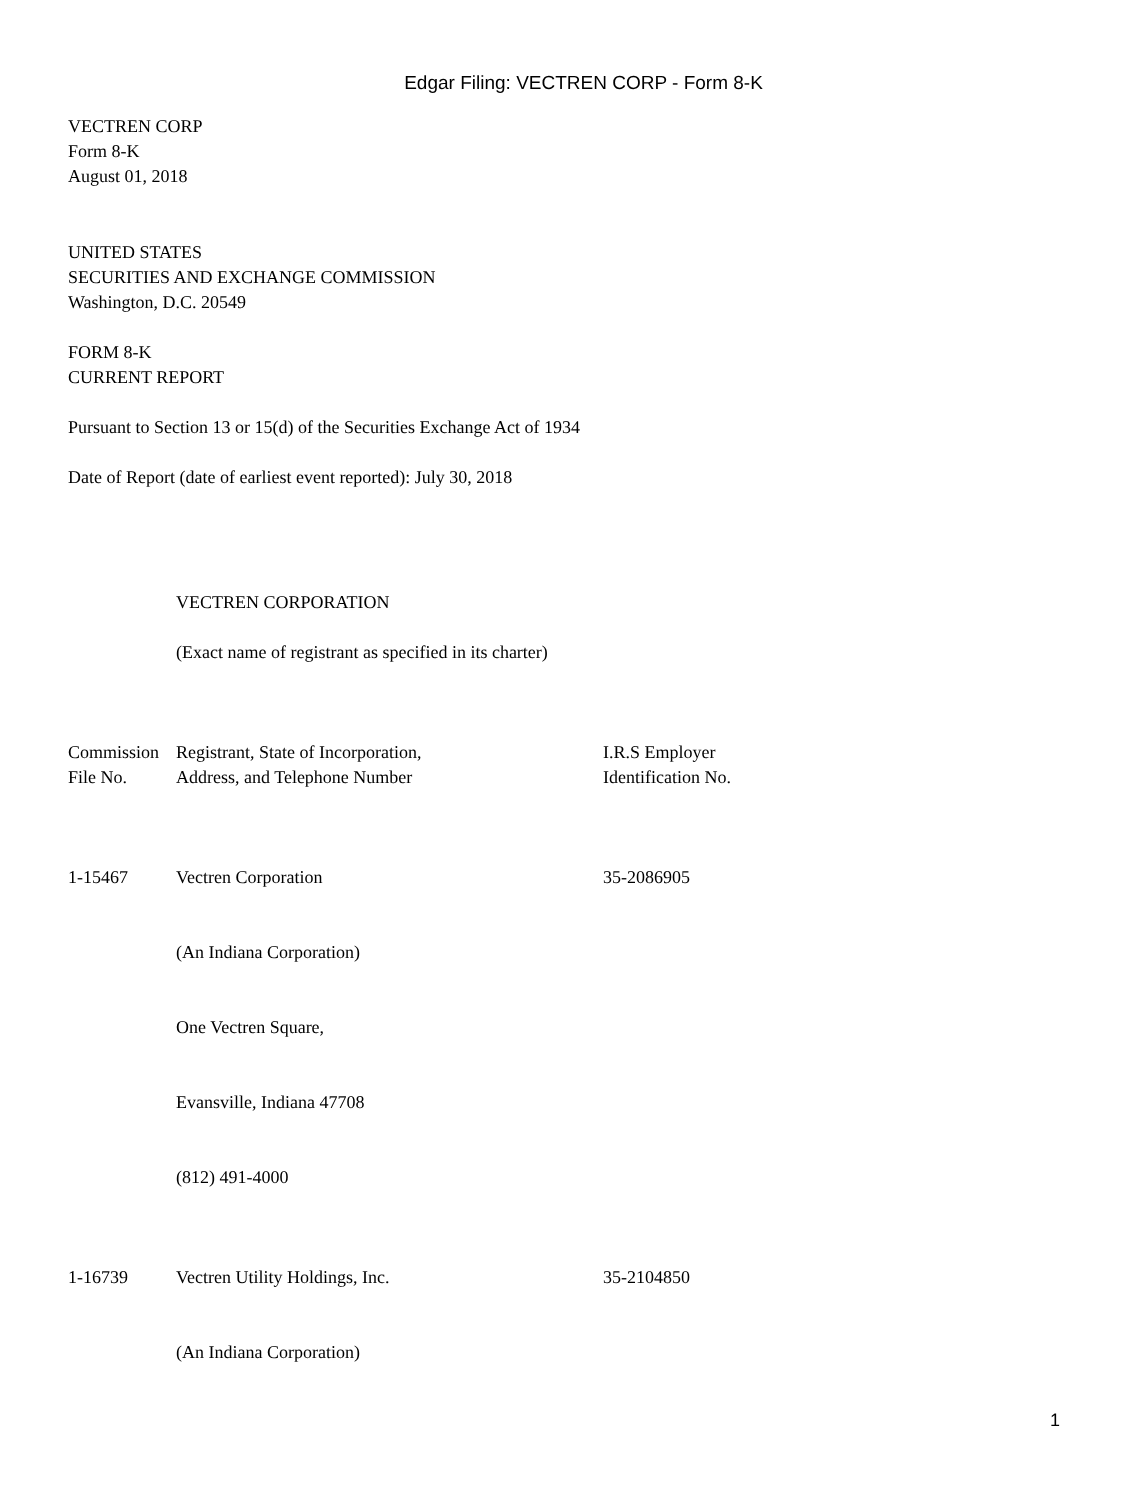Edgar Filing: VECTREN CORP - Form 8-K
VECTREN CORP
Form 8-K
August 01, 2018
UNITED STATES
SECURITIES AND EXCHANGE COMMISSION
Washington, D.C. 20549
FORM 8-K
CURRENT REPORT
Pursuant to Section 13 or 15(d) of the Securities Exchange Act of 1934
Date of Report (date of earliest event reported): July 30, 2018
VECTREN CORPORATION
(Exact name of registrant as specified in its charter)
| Commission File No. | Registrant, State of Incorporation, Address, and Telephone Number | I.R.S Employer Identification No. |
| 1-15467 | Vectren Corporation | 35-2086905 |
| | (An Indiana Corporation) | |
| | One Vectren Square, | |
| | Evansville, Indiana 47708 | |
| | (812) 491-4000 | |
| 1-16739 | Vectren Utility Holdings, Inc. | 35-2104850 |
| | (An Indiana Corporation) | |
1